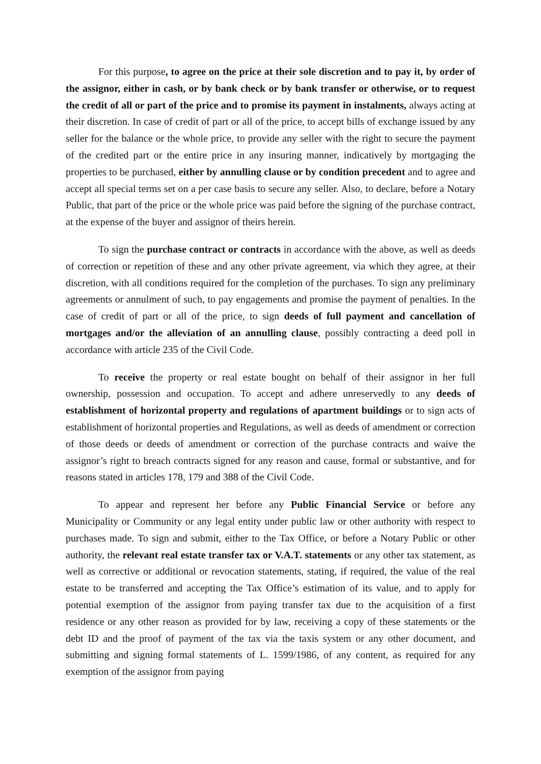For this purpose, to agree on the price at their sole discretion and to pay it, by order of the assignor, either in cash, or by bank check or by bank transfer or otherwise, or to request the credit of all or part of the price and to promise its payment in instalments, always acting at their discretion. In case of credit of part or all of the price, to accept bills of exchange issued by any seller for the balance or the whole price, to provide any seller with the right to secure the payment of the credited part or the entire price in any insuring manner, indicatively by mortgaging the properties to be purchased, either by annulling clause or by condition precedent and to agree and accept all special terms set on a per case basis to secure any seller. Also, to declare, before a Notary Public, that part of the price or the whole price was paid before the signing of the purchase contract, at the expense of the buyer and assignor of theirs herein.
To sign the purchase contract or contracts in accordance with the above, as well as deeds of correction or repetition of these and any other private agreement, via which they agree, at their discretion, with all conditions required for the completion of the purchases. To sign any preliminary agreements or annulment of such, to pay engagements and promise the payment of penalties. In the case of credit of part or all of the price, to sign deeds of full payment and cancellation of mortgages and/or the alleviation of an annulling clause, possibly contracting a deed poll in accordance with article 235 of the Civil Code.
To receive the property or real estate bought on behalf of their assignor in her full ownership, possession and occupation. To accept and adhere unreservedly to any deeds of establishment of horizontal property and regulations of apartment buildings or to sign acts of establishment of horizontal properties and Regulations, as well as deeds of amendment or correction of those deeds or deeds of amendment or correction of the purchase contracts and waive the assignor’s right to breach contracts signed for any reason and cause, formal or substantive, and for reasons stated in articles 178, 179 and 388 of the Civil Code.
To appear and represent her before any Public Financial Service or before any Municipality or Community or any legal entity under public law or other authority with respect to purchases made. To sign and submit, either to the Tax Office, or before a Notary Public or other authority, the relevant real estate transfer tax or V.A.T. statements or any other tax statement, as well as corrective or additional or revocation statements, stating, if required, the value of the real estate to be transferred and accepting the Tax Office’s estimation of its value, and to apply for potential exemption of the assignor from paying transfer tax due to the acquisition of a first residence or any other reason as provided for by law, receiving a copy of these statements or the debt ID and the proof of payment of the tax via the taxis system or any other document, and submitting and signing formal statements of L. 1599/1986, of any content, as required for any exemption of the assignor from paying